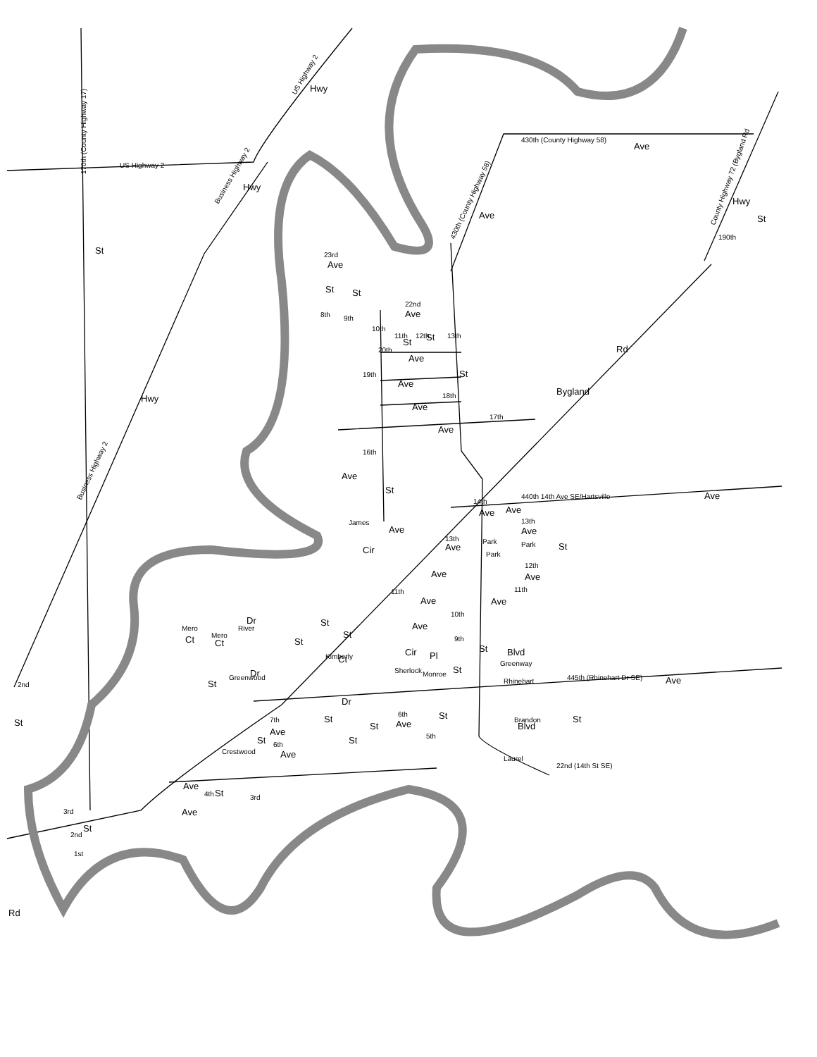170th (County Highway 17)
US Highway 2
US Highway 2
Hwy
Business Highway 2
Hwy
430th (County Highway 58)
Ave
430th (County Highway 58)
Ave
County Highway 72 (Bygland Rd
Hwy
St
190th
St
Hwy
Business Highway 2
23rd
Ave
8th
St
9th
St
10th
22nd
Ave
11th
St
12th
St
13th
20th
Ave
19th
Ave
St
18th
Ave
17th
Ave
Bygland
Rd
16th
Ave
St
440th 14th Ave SE/Hartsville
Ave
James
Ave
Cir
14th
Ave
Ave
13th
Ave
13th
Ave
Park
Park
Park
St
Ave
12th
Ave
11th
11th
Ave
Ave
10th
Ave
9th
Mero
Ct
Mero
Ct
River
Dr
St
St
St
Kimberly
Ct
Sherlock
Cir
Monroe
Pl
St
St
Greenway
Blvd
Greenwood
Dr
St
Rhinehart
445th (Rhinehart Dr SE)
Ave
Dr
7th
Ave
6th
Ave
St
St
St
St
5th
Blvd
Brandon
St
22nd (14th St SE)
Laurel
Crestwood
St
6th
Ave
Ave
St
4th
3rd
Ave
3rd
2nd
St
1st
2nd
St
Rd